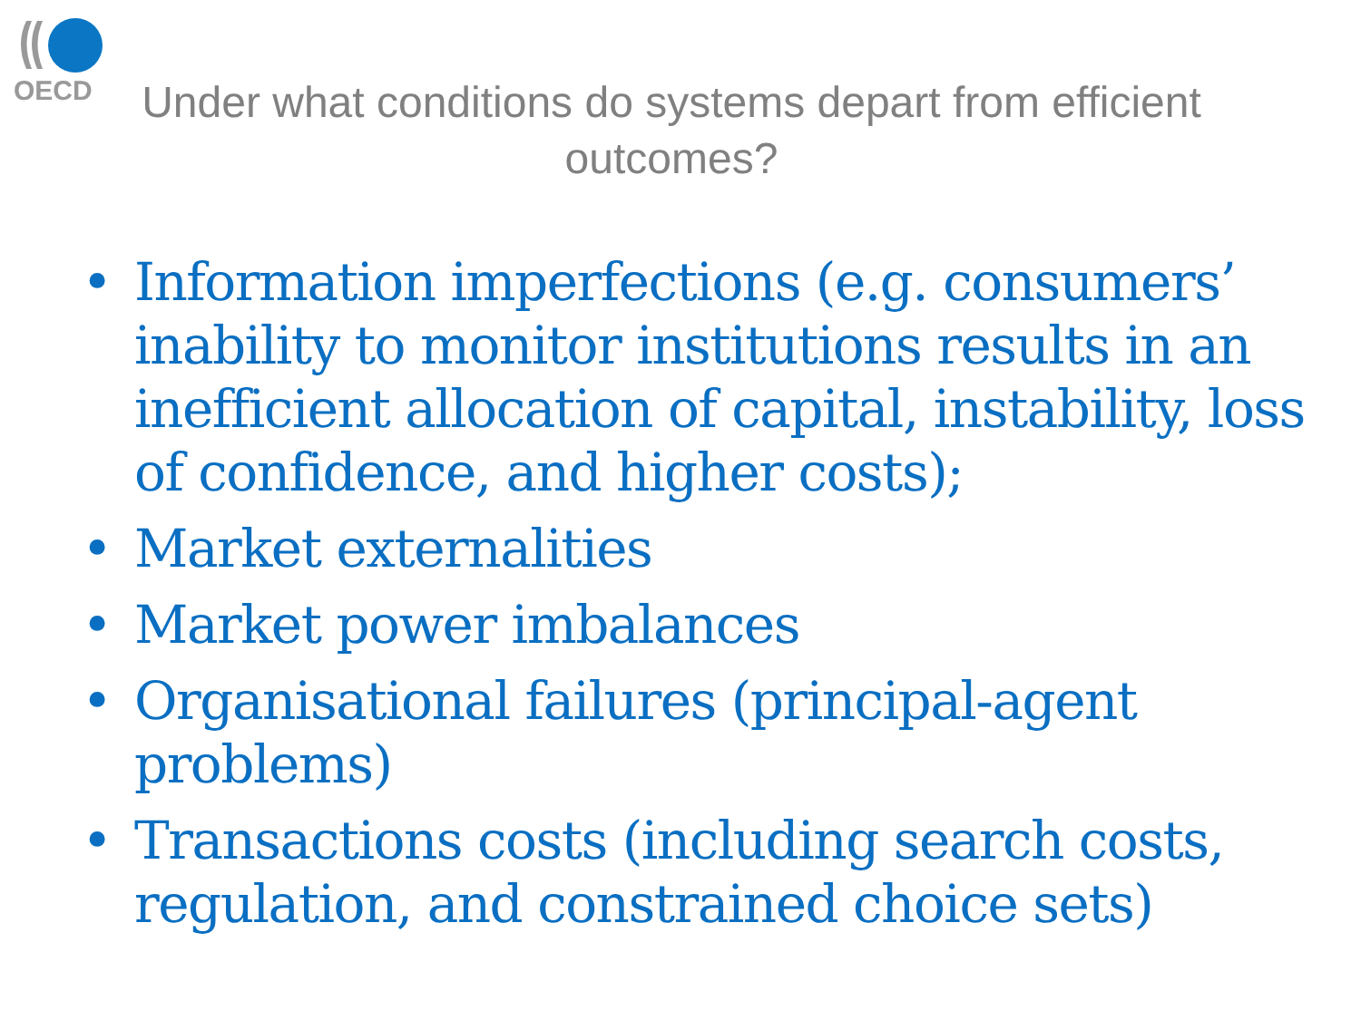OECD
Under what conditions do systems depart from efficient outcomes?
• Information imperfections (e.g. consumers’ inability to monitor institutions results in an inefficient allocation of capital, instability, loss of confidence, and higher costs);
• Market externalities
• Market power imbalances
• Organisational failures (principal-agent problems)
• Transactions costs (including search costs, regulation, and constrained choice sets)